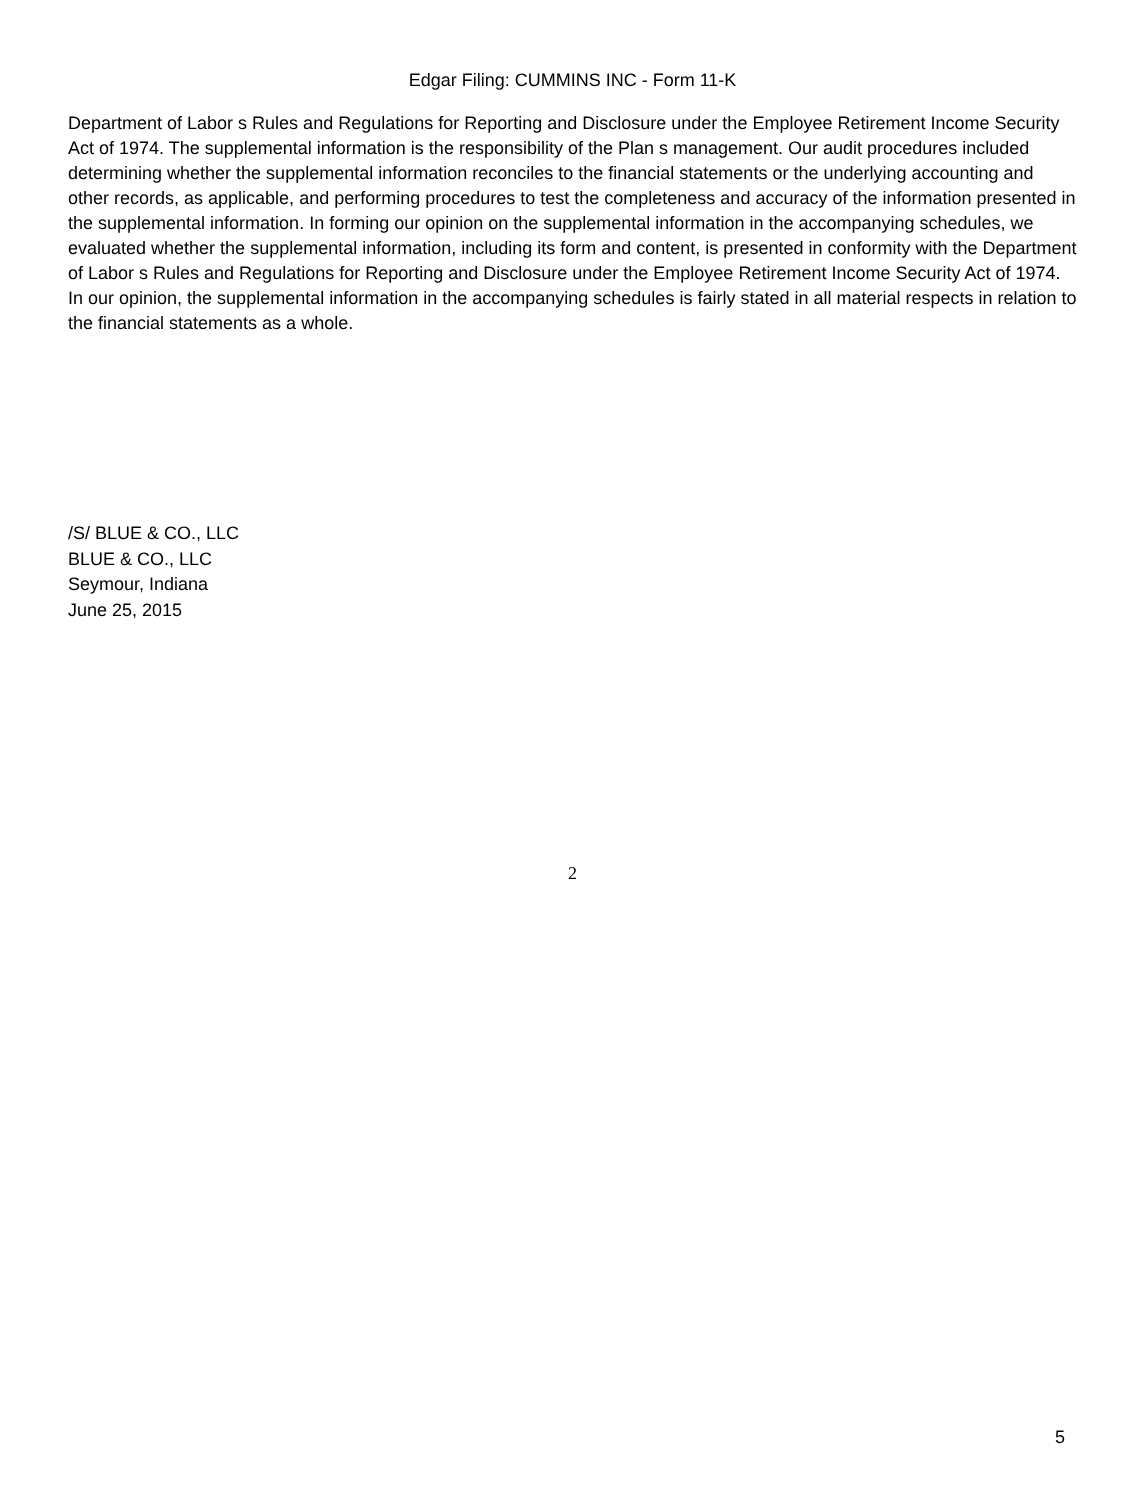Edgar Filing: CUMMINS INC - Form 11-K
Department of Labor s Rules and Regulations for Reporting and Disclosure under the Employee Retirement Income Security Act of 1974. The supplemental information is the responsibility of the Plan s management. Our audit procedures included determining whether the supplemental information reconciles to the financial statements or the underlying accounting and other records, as applicable, and performing procedures to test the completeness and accuracy of the information presented in the supplemental information. In forming our opinion on the supplemental information in the accompanying schedules, we evaluated whether the supplemental information, including its form and content, is presented in conformity with the Department of Labor s Rules and Regulations for Reporting and Disclosure under the Employee Retirement Income Security Act of 1974. In our opinion, the supplemental information in the accompanying schedules is fairly stated in all material respects in relation to the financial statements as a whole.
/S/ BLUE & CO., LLC
BLUE & CO., LLC
Seymour, Indiana
June 25, 2015
2
5